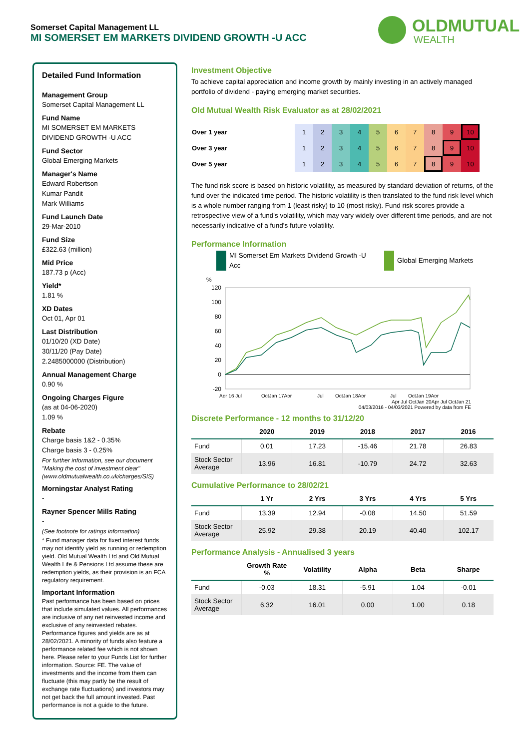Somerset Capital Management LL
MI SOMERSET EM MARKETS DIVIDEND GROWTH -U ACC
OLDMUTUAL
WEALTH
Detailed Fund Information
Management Group
Somerset Capital Management LL
Fund Name
MI SOMERSET EM MARKETS DIVIDEND GROWTH -U ACC
Fund Sector
Global Emerging Markets
Manager's Name
Edward Robertson
Kumar Pandit
Mark Williams
Fund Launch Date
29-Mar-2010
Fund Size
£322.63 (million)
Mid Price
187.73 p (Acc)
Yield*
1.81 %
XD Dates
Oct 01, Apr 01
Last Distribution
01/10/20 (XD Date)
30/11/20 (Pay Date)
2.2485000000 (Distribution)
Annual Management Charge
0.90 %
Ongoing Charges Figure
(as at 04-06-2020)
1.09 %
Rebate
Charge basis 1&2 - 0.35%
Charge basis 3 - 0.25%
For further information, see our document "Making the cost of investment clear" (www.oldmutualwealth.co.uk/charges/SIS)
Morningstar Analyst Rating
-
Rayner Spencer Mills Rating
-
(See footnote for ratings information)
* Fund manager data for fixed interest funds may not identify yield as running or redemption yield. Old Mutual Wealth Ltd and Old Mutual Wealth Life & Pensions Ltd assume these are redemption yields, as their provision is an FCA regulatory requirement.
Important Information
Past performance has been based on prices that include simulated values. All performances are inclusive of any net reinvested income and exclusive of any reinvested rebates. Performance figures and yields are as at 28/02/2021. A minority of funds also feature a performance related fee which is not shown here. Please refer to your Funds List for further information. Source: FE. The value of investments and the income from them can fluctuate (this may partly be the result of exchange rate fluctuations) and investors may not get back the full amount invested. Past performance is not a guide to the future.
Investment Objective
To achieve capital appreciation and income growth by mainly investing in an actively managed portfolio of dividend - paying emerging market securities.
Old Mutual Wealth Risk Evaluator as at 28/02/2021
| Over 1 year | 1 | 2 | 3 | 4 | 5 | 6 | 7 | 8 | 9 | 10 |
| Over 3 year | 1 | 2 | 3 | 4 | 5 | 6 | 7 | 8 | 9 | 10 |
| Over 5 year | 1 | 2 | 3 | 4 | 5 | 6 | 7 | 8 | 9 | 10 |
The fund risk score is based on historic volatility, as measured by standard deviation of returns, of the fund over the indicated time period. The historic volatility is then translated to the fund risk level which is a whole number ranging from 1 (least risky) to 10 (most risky). Fund risk scores provide a retrospective view of a fund's volatility, which may vary widely over different time periods, and are not necessarily indicative of a fund's future volatility.
Performance Information
MI Somerset Em Markets Dividend Growth -U Acc
Global Emerging Markets
%
120
100
80
60
40
20
0
-20
Apr 16 Jul
OctJan 17Apr
Jul
OctJan 18Apr
Jul
OctJan 19Apr
Apr Jul OctJan 20Apr Jul OctJan 21
04/03/2016 - 04/03/2021 Powered by data from FE
Discrete Performance - 12 months to 31/12/20
| | 2020 | 2019 | 2018 | 2017 | 2016 |
| --- | --- | --- | --- | --- | --- |
| Fund | 0.01 | 17.23 | -15.46 | 21.78 | 26.83 |
| Stock Sector Average | 13.96 | 16.81 | -10.79 | 24.72 | 32.63 |
Cumulative Performance to 28/02/21
| | 1 Yr | 2 Yrs | 3 Yrs | 4 Yrs | 5 Yrs |
| --- | --- | --- | --- | --- | --- |
| Fund | 13.39 | 12.94 | -0.08 | 14.50 | 51.59 |
| Stock Sector Average | 25.92 | 29.38 | 20.19 | 40.40 | 102.17 |
Performance Analysis - Annualised 3 years
| | Growth Rate % | Volatility | Alpha | Beta | Sharpe |
| --- | --- | --- | --- | --- | --- |
| Fund | -0.03 | 18.31 | -5.91 | 1.04 | -0.01 |
| Stock Sector Average | 6.32 | 16.01 | 0.00 | 1.00 | 0.18 |